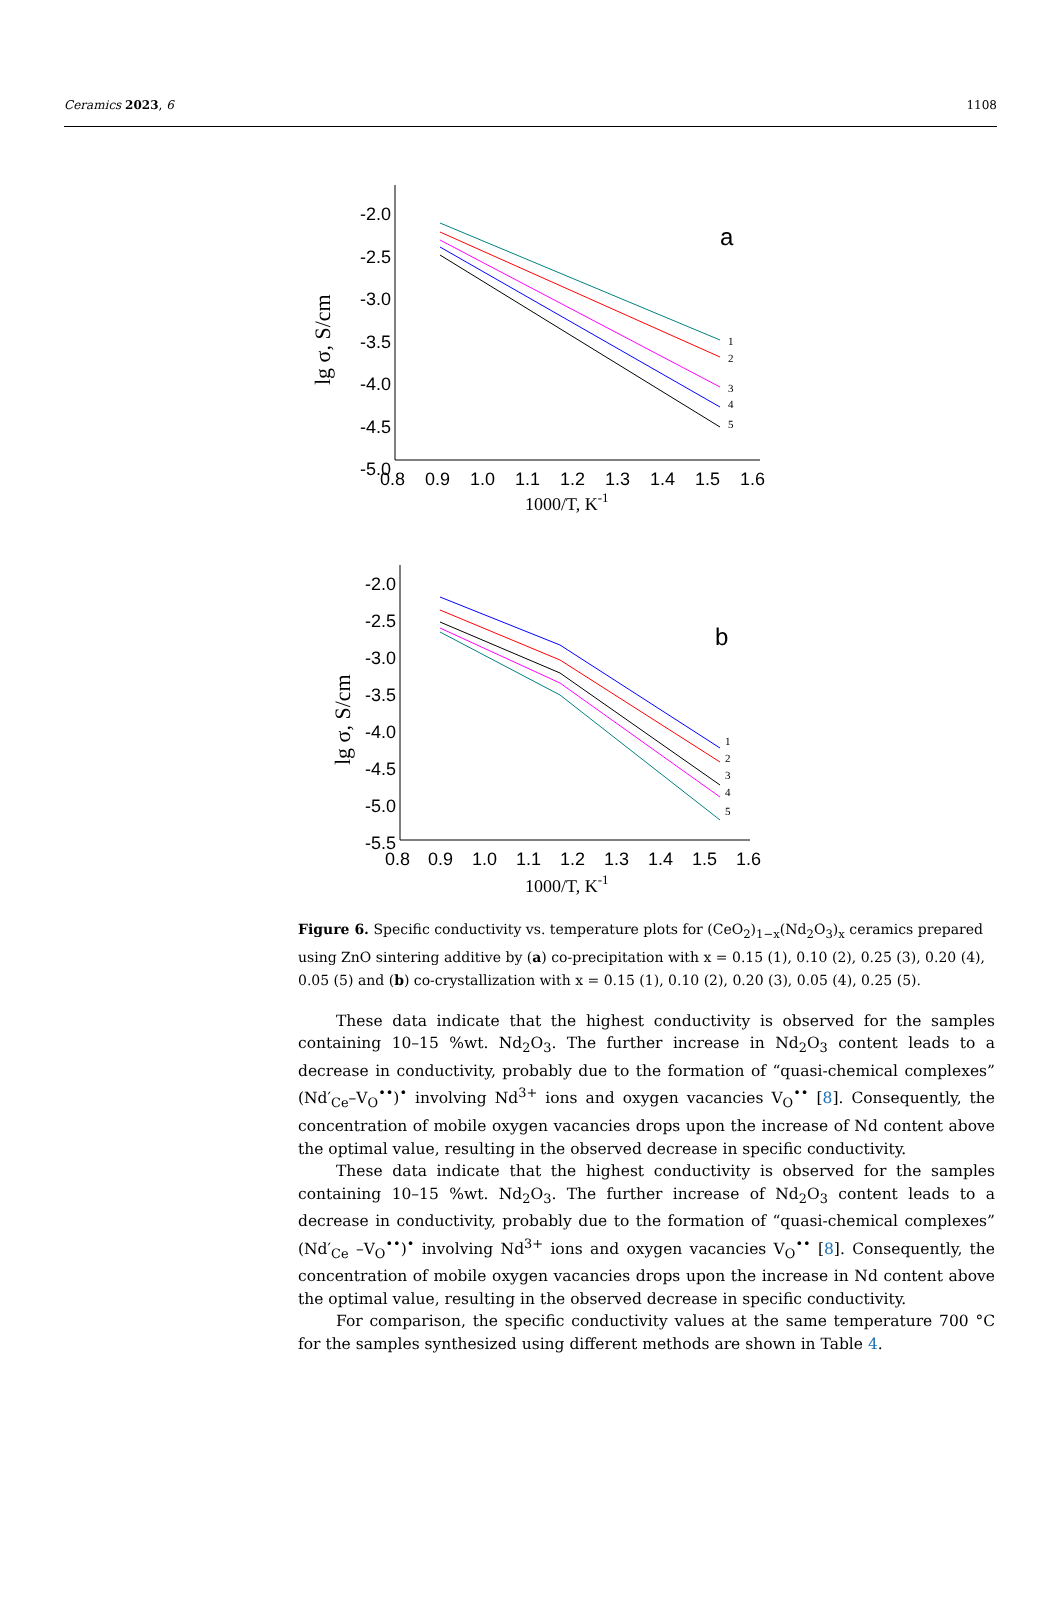Ceramics 2023, 6 1108
-2.0
-2.5
-3.0
-3.5
-4.0
-4.5
-5.0
0.8
0.9
1.0
1.1
1.2
1.3
1.4
1.5
1.6
1000/T, K-1
lg σ, S/cm
a
1
2
3
4
5
-2.0
-2.5
-3.0
-3.5
-4.0
-4.5
-5.0
-5.5
0.8
0.9
1.0
1.1
1.2
1.3
1.4
1.5
1.6
1000/T, K-1
lg σ, S/cm
b
1
2
3
4
5
Figure 6. Specific conductivity vs. temperature plots for (CeO<sub>2</sub>)<sub>1−x</sub>(Nd<sub>2</sub>O<sub>3</sub>)<sub>x</sub> ceramics prepared using ZnO sintering additive by (a) co-precipitation with x = 0.15 (1), 0.10 (2), 0.25 (3), 0.20 (4), 0.05 (5) and (b) co-crystallization with x = 0.15 (1), 0.10 (2), 0.20 (3), 0.05 (4), 0.25 (5).
These data indicate that the highest conductivity is observed for the samples containing 10–15 %wt. Nd<sub>2</sub>O<sub>3</sub>. The further increase in Nd<sub>2</sub>O<sub>3</sub> content leads to a decrease in conductivity, probably due to the formation of “quasi-chemical complexes” (Nd′<sub>Ce</sub>–V<sub>O</sub><sup>••</sup>)<sup>•</sup> involving Nd<sup>3+</sup> ions and oxygen vacancies V<sub>O</sub><sup>••</sup> [8]. Consequently, the concentration of mobile oxygen vacancies drops upon the increase of Nd content above the optimal value, resulting in the observed decrease in specific conductivity.
These data indicate that the highest conductivity is observed for the samples containing 10–15 %wt. Nd<sub>2</sub>O<sub>3</sub>. The further increase of Nd<sub>2</sub>O<sub>3</sub> content leads to a decrease in conductivity, probably due to the formation of “quasi-chemical complexes” (Nd′<sub>Ce</sub> –V<sub>O</sub><sup>••</sup>)<sup>•</sup> involving Nd<sup>3+</sup> ions and oxygen vacancies V<sub>O</sub><sup>••</sup> [8]. Consequently, the concentration of mobile oxygen vacancies drops upon the increase in Nd content above the optimal value, resulting in the observed decrease in specific conductivity.
For comparison, the specific conductivity values at the same temperature 700 °C for the samples synthesized using different methods are shown in Table 4.